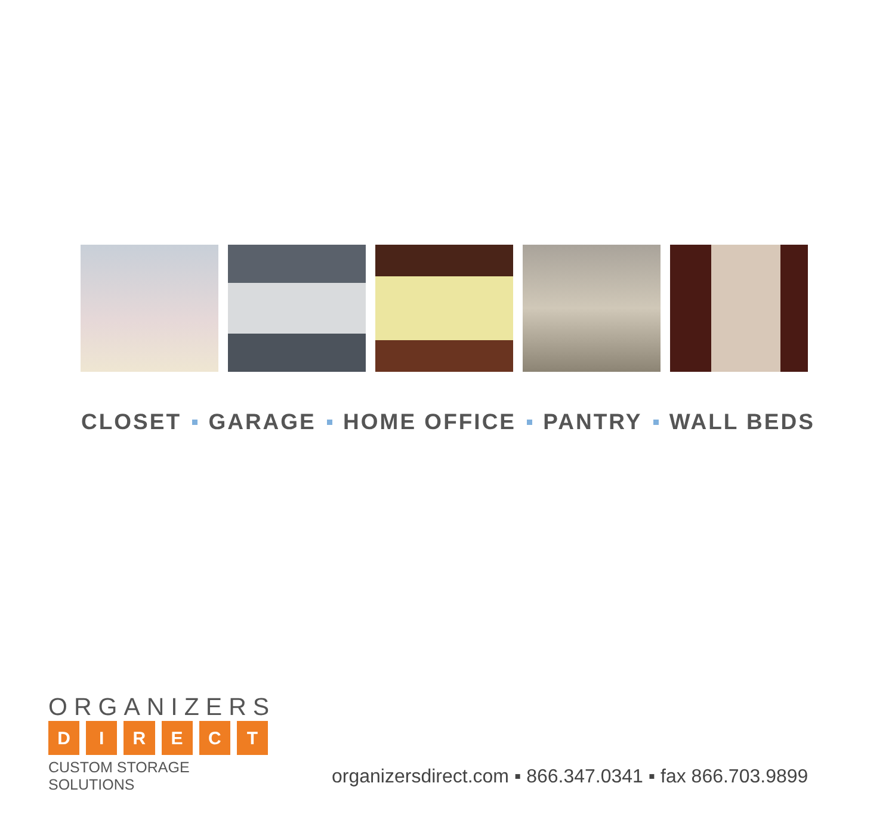CLOSET GARAGE HOME OFFICE PANTRY WALL BEDS
ORGANIZERS
DIRECT
CUSTOM STORAGE SOLUTIONS
organizersdirect.com ▪ 866.347.0341 ▪ fax 866.703.9899